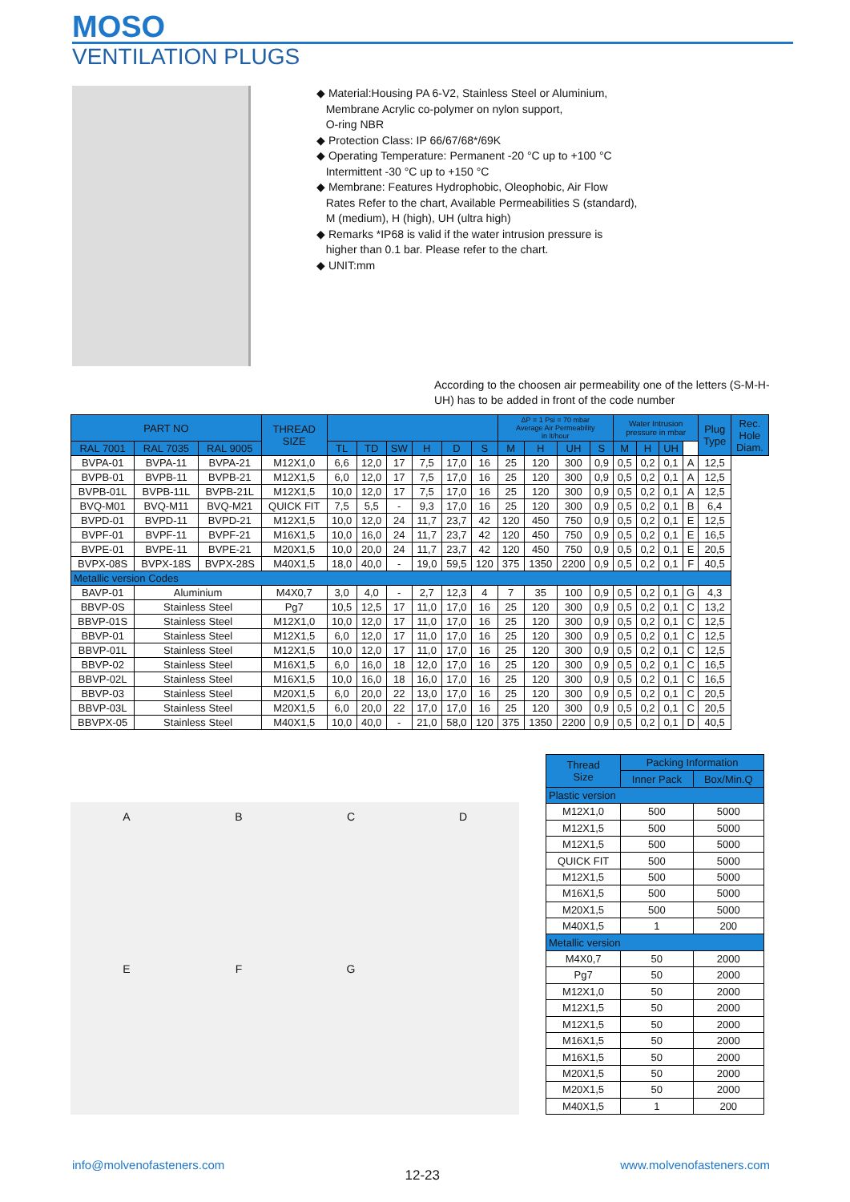MOSO
VENTILATION PLUGS
◆ Material:Housing PA 6-V2, Stainless Steel or Aluminium,
Membrane Acrylic co-polymer on nylon support,
O-ring NBR
◆ Protection Class: IP 66/67/68*/69K
◆ Operating Temperature: Permanent -20 °C up to +100 °C
Intermittent -30 °C up to +150 °C
◆ Membrane: Features Hydrophobic, Oleophobic, Air Flow
Rates Refer to the chart, Available Permeabilities S (standard),
M (medium), H (high), UH (ultra high)
◆ Remarks *IP68 is valid if the water intrusion pressure is
higher than 0.1 bar. Please refer to the chart.
◆ UNIT:mm
According to the choosen air permeability one of the letters (S-M-H-UH) has to be added in front of the code number
| PART NO | | | THREAD SIZE | | | | | | | ΔP = 1 Psi = 70 mbar Average Air Permeability in lt/hour | | | | Water Intrusion pressure in mbar | | | | Plug Type | Rec. Hole Diam. |
| --- | --- | --- | --- | --- | --- | --- | --- | --- | --- | --- | --- | --- | --- | --- | --- | --- | --- | --- | --- |
| RAL 7001 | RAL 7035 | RAL 9005 | | TL | TD | SW | H | D | S | M | H | UH | S | M | H | UH | | | |
| BVPA-01 | BVPA-11 | BVPA-21 | M12X1,0 | 6,6 | 12,0 | 17 | 7,5 | 17,0 | 16 | 25 | 120 | 300 | 0,9 | 0,5 | 0,2 | 0,1 | A | 12,5 | |
| BVPB-01 | BVPB-11 | BVPB-21 | M12X1,5 | 6,0 | 12,0 | 17 | 7,5 | 17,0 | 16 | 25 | 120 | 300 | 0,9 | 0,5 | 0,2 | 0,1 | A | 12,5 | |
| BVPB-01L | BVPB-11L | BVPB-21L | M12X1,5 | 10,0 | 12,0 | 17 | 7,5 | 17,0 | 16 | 25 | 120 | 300 | 0,9 | 0,5 | 0,2 | 0,1 | A | 12,5 | |
| BVQ-M01 | BVQ-M11 | BVQ-M21 | QUICK FIT | 7,5 | 5,5 | - | 9,3 | 17,0 | 16 | 25 | 120 | 300 | 0,9 | 0,5 | 0,2 | 0,1 | B | 6,4 | |
| BVPD-01 | BVPD-11 | BVPD-21 | M12X1,5 | 10,0 | 12,0 | 24 | 11,7 | 23,7 | 42 | 120 | 450 | 750 | 0,9 | 0,5 | 0,2 | 0,1 | E | 12,5 | |
| BVPF-01 | BVPF-11 | BVPF-21 | M16X1,5 | 10,0 | 16,0 | 24 | 11,7 | 23,7 | 42 | 120 | 450 | 750 | 0,9 | 0,5 | 0,2 | 0,1 | E | 16,5 | |
| BVPE-01 | BVPE-11 | BVPE-21 | M20X1,5 | 10,0 | 20,0 | 24 | 11,7 | 23,7 | 42 | 120 | 450 | 750 | 0,9 | 0,5 | 0,2 | 0,1 | E | 20,5 | |
| BVPX-08S | BVPX-18S | BVPX-28S | M40X1,5 | 18,0 | 40,0 | - | 19,0 | 59,5 | 120 | 375 | 1350 | 2200 | 0,9 | 0,5 | 0,2 | 0,1 | F | 40,5 | |
| Metallic version Codes | | | | | | | | | | | | | | | | | | | |
| BAVP-01 | Aluminium | | M4X0,7 | 3,0 | 4,0 | - | 2,7 | 12,3 | 4 | 7 | 35 | 100 | 0,9 | 0,5 | 0,2 | 0,1 | G | 4,3 | |
| BBVP-0S | Stainless Steel | | Pg7 | 10,5 | 12,5 | 17 | 11,0 | 17,0 | 16 | 25 | 120 | 300 | 0,9 | 0,5 | 0,2 | 0,1 | C | 13,2 | |
| BBVP-01S | Stainless Steel | | M12X1,0 | 10,0 | 12,0 | 17 | 11,0 | 17,0 | 16 | 25 | 120 | 300 | 0,9 | 0,5 | 0,2 | 0,1 | C | 12,5 | |
| BBVP-01 | Stainless Steel | | M12X1,5 | 6,0 | 12,0 | 17 | 11,0 | 17,0 | 16 | 25 | 120 | 300 | 0,9 | 0,5 | 0,2 | 0,1 | C | 12,5 | |
| BBVP-01L | Stainless Steel | | M12X1,5 | 10,0 | 12,0 | 17 | 11,0 | 17,0 | 16 | 25 | 120 | 300 | 0,9 | 0,5 | 0,2 | 0,1 | C | 12,5 | |
| BBVP-02 | Stainless Steel | | M16X1,5 | 6,0 | 16,0 | 18 | 12,0 | 17,0 | 16 | 25 | 120 | 300 | 0,9 | 0,5 | 0,2 | 0,1 | C | 16,5 | |
| BBVP-02L | Stainless Steel | | M16X1,5 | 10,0 | 16,0 | 18 | 16,0 | 17,0 | 16 | 25 | 120 | 300 | 0,9 | 0,5 | 0,2 | 0,1 | C | 16,5 | |
| BBVP-03 | Stainless Steel | | M20X1,5 | 6,0 | 20,0 | 22 | 13,0 | 17,0 | 16 | 25 | 120 | 300 | 0,9 | 0,5 | 0,2 | 0,1 | C | 20,5 | |
| BBVP-03L | Stainless Steel | | M20X1,5 | 6,0 | 20,0 | 22 | 17,0 | 17,0 | 16 | 25 | 120 | 300 | 0,9 | 0,5 | 0,2 | 0,1 | C | 20,5 | |
| BBVPX-05 | Stainless Steel | | M40X1,5 | 10,0 | 40,0 | - | 21,0 | 58,0 | 120 | 375 | 1350 | 2200 | 0,9 | 0,5 | 0,2 | 0,1 | D | 40,5 | |
A
B
C
D
E
F
G
| Thread Size | Packing Information | |
| --- | --- | --- |
| | Inner Pack | Box/Min.Q |
| Plastic version | | |
| M12X1,0 | 500 | 5000 |
| M12X1,5 | 500 | 5000 |
| M12X1,5 | 500 | 5000 |
| QUICK FIT | 500 | 5000 |
| M12X1,5 | 500 | 5000 |
| M16X1,5 | 500 | 5000 |
| M20X1,5 | 500 | 5000 |
| M40X1,5 | 1 | 200 |
| Metallic version | | |
| M4X0,7 | 50 | 2000 |
| Pg7 | 50 | 2000 |
| M12X1,0 | 50 | 2000 |
| M12X1,5 | 50 | 2000 |
| M12X1,5 | 50 | 2000 |
| M16X1,5 | 50 | 2000 |
| M16X1,5 | 50 | 2000 |
| M20X1,5 | 50 | 2000 |
| M20X1,5 | 50 | 2000 |
| M40X1,5 | 1 | 200 |
info@molvenofasteners.com 12-23 www.molvenofasteners.com